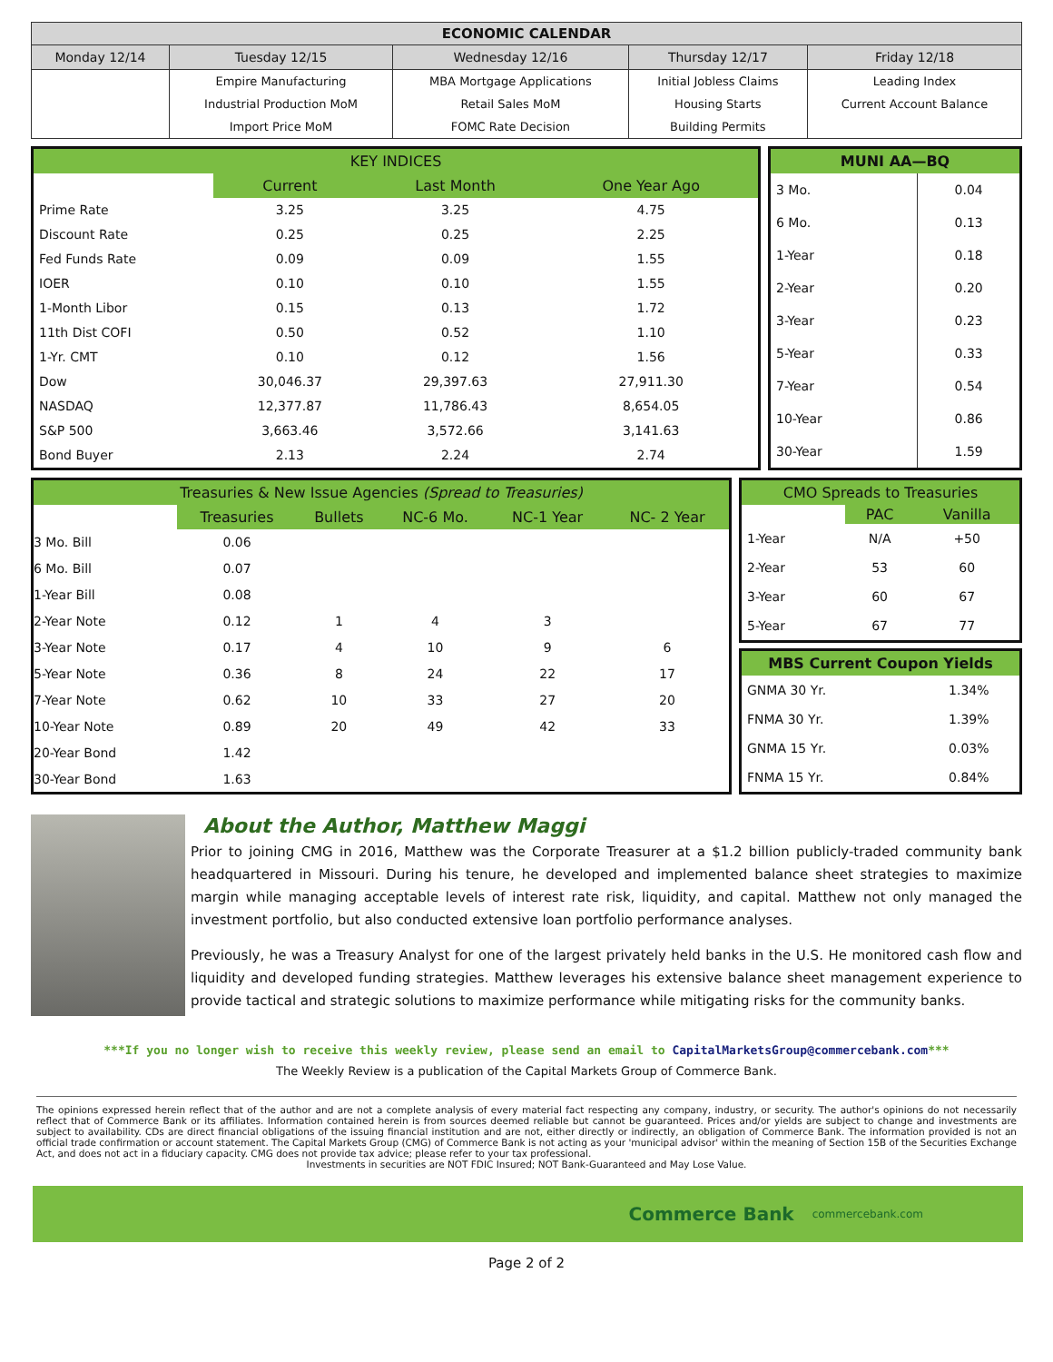| ECONOMIC CALENDAR | | | | |
| --- | --- | --- | --- | --- |
| Monday 12/14 | Tuesday 12/15 | Wednesday 12/16 | Thursday 12/17 | Friday 12/18 |
| | Empire Manufacturing | MBA Mortgage Applications | Initial Jobless Claims | Leading Index |
| | Industrial Production MoM | Retail Sales MoM | Housing Starts | Current Account Balance |
| | Import Price MoM | FOMC Rate Decision | Building Permits | |
| KEY INDICES | | | |
| --- | --- | --- | --- |
| | Current | Last Month | One Year Ago |
| Prime Rate | 3.25 | 3.25 | 4.75 |
| Discount Rate | 0.25 | 0.25 | 2.25 |
| Fed Funds Rate | 0.09 | 0.09 | 1.55 |
| IOER | 0.10 | 0.10 | 1.55 |
| 1-Month Libor | 0.15 | 0.13 | 1.72 |
| 11th Dist COFI | 0.50 | 0.52 | 1.10 |
| 1-Yr. CMT | 0.10 | 0.12 | 1.56 |
| Dow | 30,046.37 | 29,397.63 | 27,911.30 |
| NASDAQ | 12,377.87 | 11,786.43 | 8,654.05 |
| S&P 500 | 3,663.46 | 3,572.66 | 3,141.63 |
| Bond Buyer | 2.13 | 2.24 | 2.74 |
| MUNI AA—BQ | |
| --- | --- |
| 3 Mo. | 0.04 |
| 6 Mo. | 0.13 |
| 1-Year | 0.18 |
| 2-Year | 0.20 |
| 3-Year | 0.23 |
| 5-Year | 0.33 |
| 7-Year | 0.54 |
| 10-Year | 0.86 |
| 30-Year | 1.59 |
| Treasuries & New Issue Agencies (Spread to Treasuries) | | | | | |
| --- | --- | --- | --- | --- | --- |
| | Treasuries | Bullets | NC-6 Mo. | NC-1 Year | NC- 2 Year |
| 3 Mo. Bill | 0.06 | | | | |
| 6 Mo. Bill | 0.07 | | | | |
| 1-Year Bill | 0.08 | | | | |
| 2-Year Note | 0.12 | 1 | 4 | 3 | |
| 3-Year Note | 0.17 | 4 | 10 | 9 | 6 |
| 5-Year Note | 0.36 | 8 | 24 | 22 | 17 |
| 7-Year Note | 0.62 | 10 | 33 | 27 | 20 |
| 10-Year Note | 0.89 | 20 | 49 | 42 | 33 |
| 20-Year Bond | 1.42 | | | | |
| 30-Year Bond | 1.63 | | | | |
| CMO Spreads to Treasuries | | |
| --- | --- | --- |
| | PAC | Vanilla |
| 1-Year | N/A | +50 |
| 2-Year | 53 | 60 |
| 3-Year | 60 | 67 |
| 5-Year | 67 | 77 |
| MBS Current Coupon Yields | |
| --- | --- |
| GNMA 30 Yr. | 1.34% |
| FNMA 30 Yr. | 1.39% |
| GNMA 15 Yr. | 0.03% |
| FNMA 15 Yr. | 0.84% |
About the Author, Matthew Maggi
Prior to joining CMG in 2016, Matthew was the Corporate Treasurer at a $1.2 billion publicly-traded community bank headquartered in Missouri. During his tenure, he developed and implemented balance sheet strategies to maximize margin while managing acceptable levels of interest rate risk, liquidity, and capital. Matthew not only managed the investment portfolio, but also conducted extensive loan portfolio performance analyses.
Previously, he was a Treasury Analyst for one of the largest privately held banks in the U.S. He monitored cash flow and liquidity and developed funding strategies. Matthew leverages his extensive balance sheet management experience to provide tactical and strategic solutions to maximize performance while mitigating risks for the community banks.
***If you no longer wish to receive this weekly review, please send an email to CapitalMarketsGroup@commercebank.com***
The Weekly Review is a publication of the Capital Markets Group of Commerce Bank.
The opinions expressed herein reflect that of the author and are not a complete analysis of every material fact respecting any company, industry, or security. The author's opinions do not necessarily reflect that of Commerce Bank or its affiliates. Information contained herein is from sources deemed reliable but cannot be guaranteed. Prices and/or yields are subject to change and investments are subject to availability. CDs are direct financial obligations of the issuing financial institution and are not, either directly or indirectly, an obligation of Commerce Bank. The information provided is not an official trade confirmation or account statement. The Capital Markets Group (CMG) of Commerce Bank is not acting as your 'municipal advisor' within the meaning of Section 15B of the Securities Exchange Act, and does not act in a fiduciary capacity. CMG does not provide tax advice; please refer to your tax professional.
Investments in securities are NOT FDIC Insured; NOT Bank-Guaranteed and May Lose Value.
Commerce Bank commercebank.com
Page 2 of 2